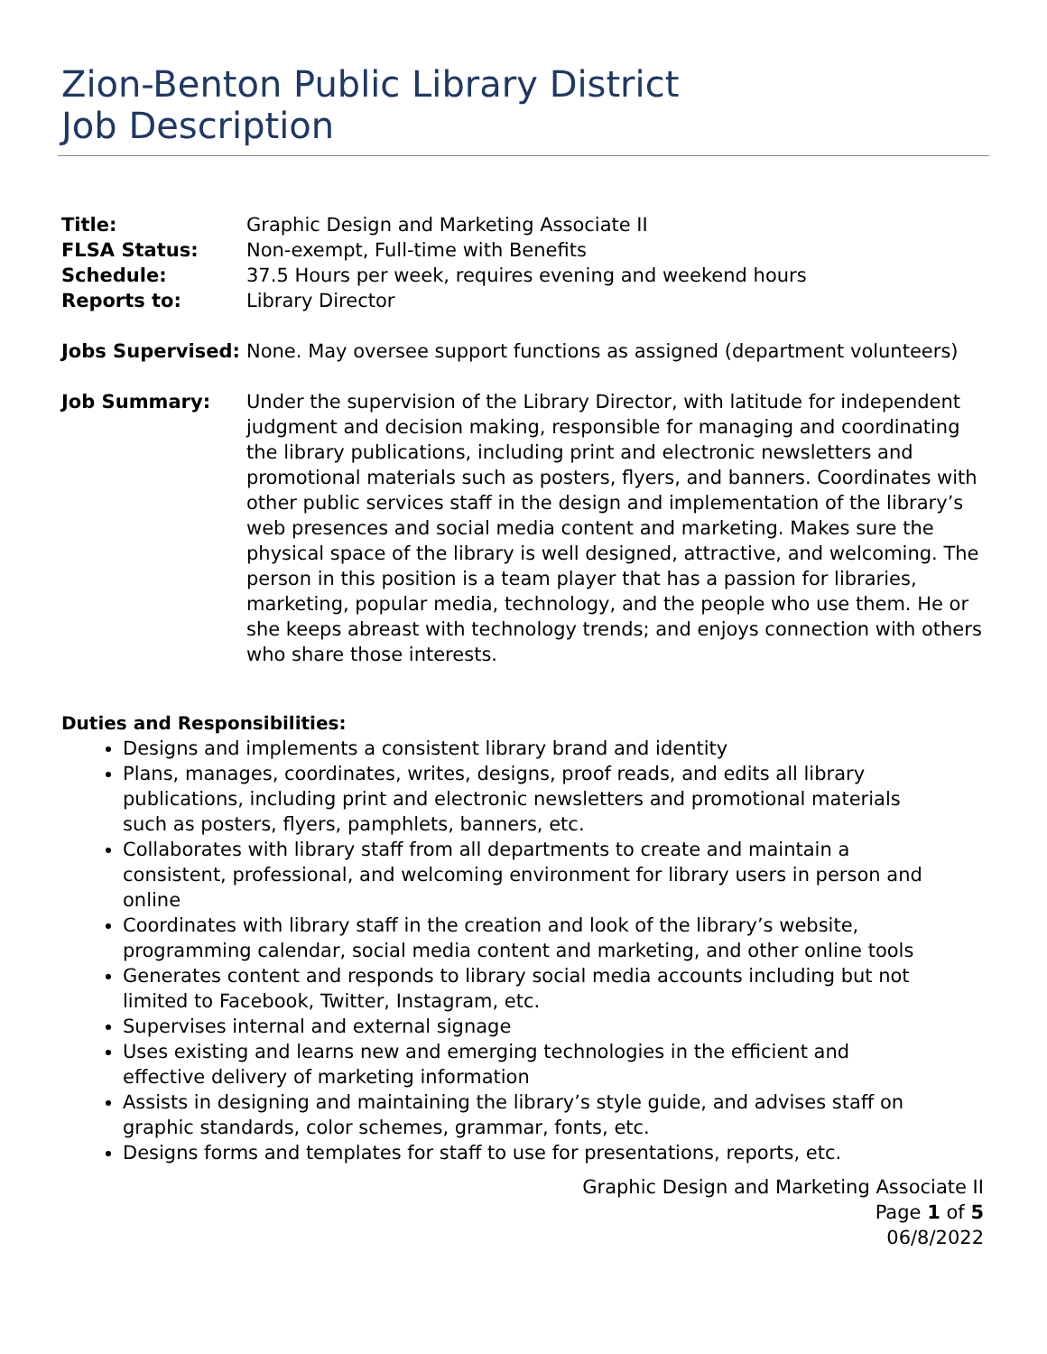Zion-Benton Public Library District
Job Description
Title: Graphic Design and Marketing Associate II
FLSA Status: Non-exempt, Full-time with Benefits
Schedule: 37.5 Hours per week, requires evening and weekend hours
Reports to: Library Director
Jobs Supervised: None. May oversee support functions as assigned (department volunteers)
Job Summary: Under the supervision of the Library Director, with latitude for independent judgment and decision making, responsible for managing and coordinating the library publications, including print and electronic newsletters and promotional materials such as posters, flyers, and banners. Coordinates with other public services staff in the design and implementation of the library’s web presences and social media content and marketing. Makes sure the physical space of the library is well designed, attractive, and welcoming. The person in this position is a team player that has a passion for libraries, marketing, popular media, technology, and the people who use them. He or she keeps abreast with technology trends; and enjoys connection with others who share those interests.
Duties and Responsibilities:
Designs and implements a consistent library brand and identity
Plans, manages, coordinates, writes, designs, proof reads, and edits all library publications, including print and electronic newsletters and promotional materials such as posters, flyers, pamphlets, banners, etc.
Collaborates with library staff from all departments to create and maintain a consistent, professional, and welcoming environment for library users in person and online
Coordinates with library staff in the creation and look of the library’s website, programming calendar, social media content and marketing, and other online tools
Generates content and responds to library social media accounts including but not limited to Facebook, Twitter, Instagram, etc.
Supervises internal and external signage
Uses existing and learns new and emerging technologies in the efficient and effective delivery of marketing information
Assists in designing and maintaining the library’s style guide, and advises staff on graphic standards, color schemes, grammar, fonts, etc.
Designs forms and templates for staff to use for presentations, reports, etc.
Graphic Design and Marketing Associate II
Page 1 of 5
06/8/2022